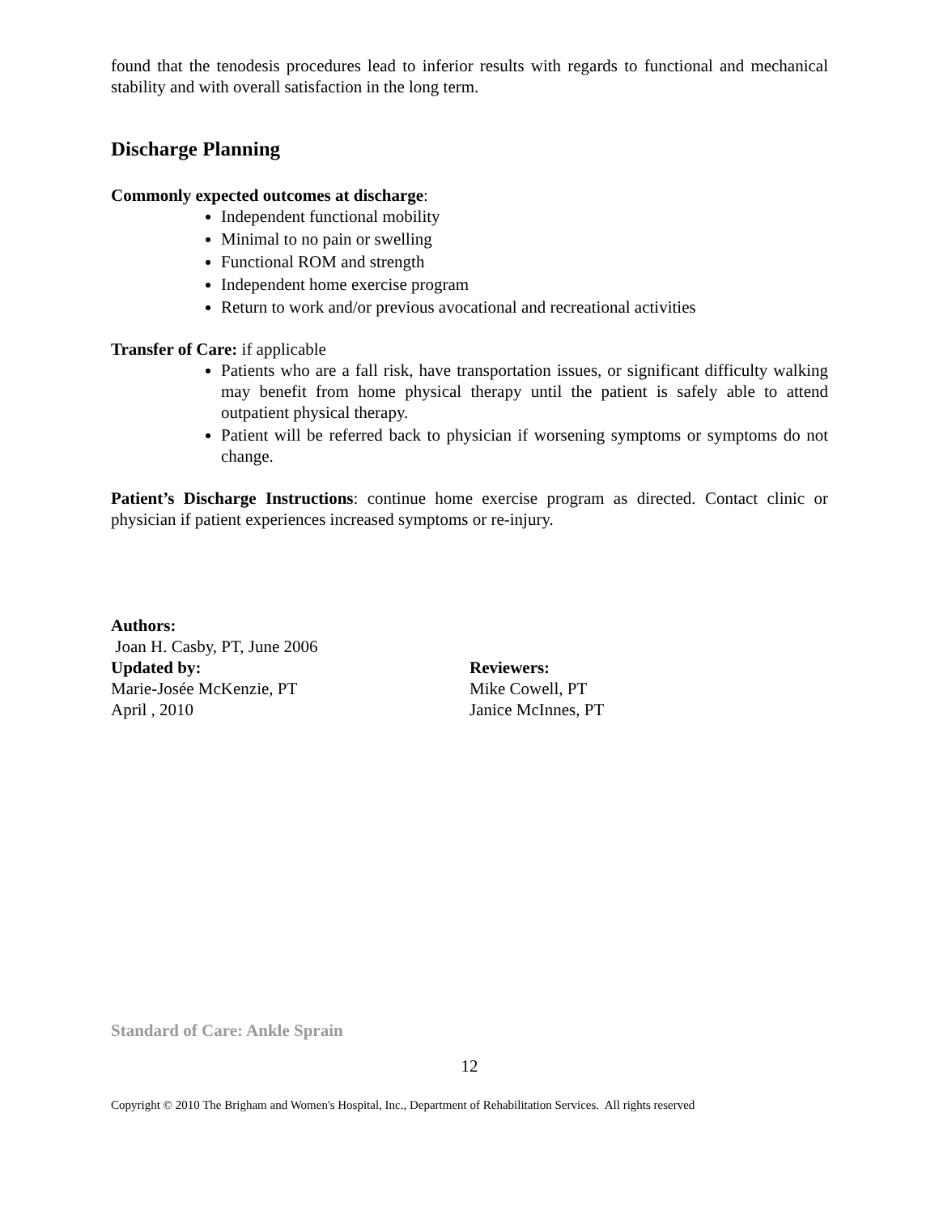found that the tenodesis procedures lead to inferior results with regards to functional and mechanical stability and with overall satisfaction in the long term.
Discharge Planning
Commonly expected outcomes at discharge:
Independent functional mobility
Minimal to no pain or swelling
Functional ROM and strength
Independent home exercise program
Return to work and/or previous avocational and recreational activities
Transfer of Care: if applicable
Patients who are a fall risk, have transportation issues, or significant difficulty walking may benefit from home physical therapy until the patient is safely able to attend outpatient physical therapy.
Patient will be referred back to physician if worsening symptoms or symptoms do not change.
Patient’s Discharge Instructions: continue home exercise program as directed. Contact clinic or physician if patient experiences increased symptoms or re-injury.
Authors:
Joan H. Casby, PT, June 2006
Updated by:
Marie-Josée McKenzie, PT
April , 2010
Reviewers:
Mike Cowell, PT
Janice McInnes, PT
Standard of Care: Ankle Sprain
12
Copyright © 2010 The Brigham and Women's Hospital, Inc., Department of Rehabilitation Services. All rights reserved